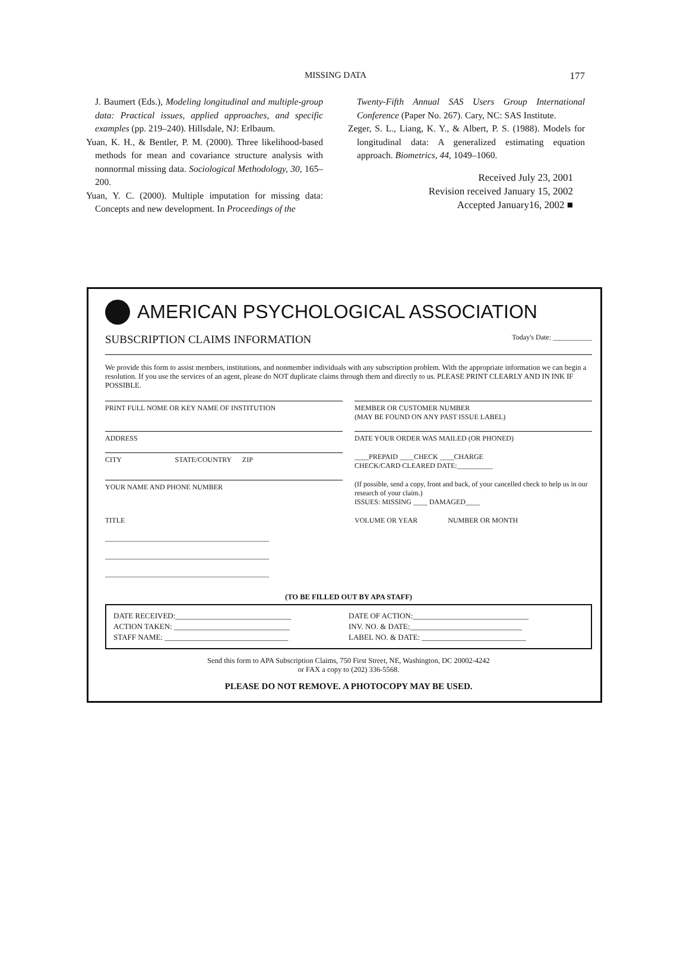MISSING DATA
177
J. Baumert (Eds.), Modeling longitudinal and multiple-group data: Practical issues, applied approaches, and specific examples (pp. 219–240). Hillsdale, NJ: Erlbaum.
Yuan, K. H., & Bentler, P. M. (2000). Three likelihood-based methods for mean and covariance structure analysis with nonnormal missing data. Sociological Methodology, 30, 165–200.
Yuan, Y. C. (2000). Multiple imputation for missing data: Concepts and new development. In Proceedings of the
Twenty-Fifth Annual SAS Users Group International Conference (Paper No. 267). Cary, NC: SAS Institute.
Zeger, S. L., Liang, K. Y., & Albert, P. S. (1988). Models for longitudinal data: A generalized estimating equation approach. Biometrics, 44, 1049–1060.
Received July 23, 2001
Revision received January 15, 2002
Accepted January16, 2002 ■
AMERICAN PSYCHOLOGICAL ASSOCIATION
SUBSCRIPTION CLAIMS INFORMATION Today's Date: ___________
We provide this form to assist members, institutions, and nonmember individuals with any subscription problem. With the appropriate information we can begin a resolution. If you use the services of an agent, please do NOT duplicate claims through them and directly to us. PLEASE PRINT CLEARLY AND IN INK IF POSSIBLE.
PRINT FULL NOME OR KEY NAME OF INSTITUTION
MEMBER OR CUSTOMER NUMBER
(MAY BE FOUND ON ANY PAST ISSUE LABEL)
ADDRESS
DATE YOUR ORDER WAS MAILED (OR PHONED)
CITY STATE/COUNTRY ZIP
____PREPAID ____CHECK ____CHARGE
CHECK/CARD CLEARED DATE:__________
YOUR NAME AND PHONE NUMBER
(If possible, send a copy, front and back, of your cancelled check to help us in our research of your claim.)
ISSUES: MISSING ____ DAMAGED____
TITLE
______________________________________________
______________________________________________
______________________________________________
VOLUME OR YEAR NUMBER OR MONTH
(TO BE FILLED OUT BY APA STAFF)
DATE RECEIVED:______________________________
DATE OF ACTION:______________________________
ACTION TAKEN: ______________________________
INV. NO. & DATE:_____________________________
STAFF NAME: ________________________________
LABEL NO. & DATE: ___________________________
Send this form to APA Subscription Claims, 750 First Street, NE, Washington, DC 20002-4242
or FAX a copy to (202) 336-5568.
PLEASE DO NOT REMOVE. A PHOTOCOPY MAY BE USED.